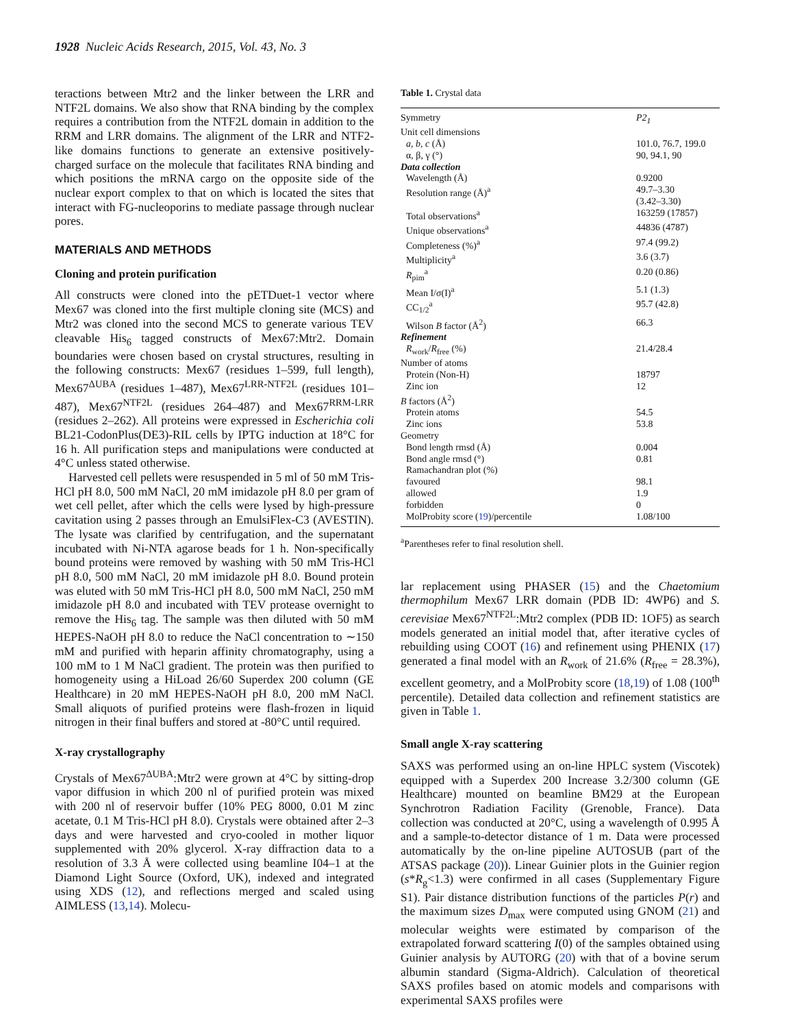1928 Nucleic Acids Research, 2015, Vol. 43, No. 3
teractions between Mtr2 and the linker between the LRR and NTF2L domains. We also show that RNA binding by the complex requires a contribution from the NTF2L domain in addition to the RRM and LRR domains. The alignment of the LRR and NTF2-like domains functions to generate an extensive positively-charged surface on the molecule that facilitates RNA binding and which positions the mRNA cargo on the opposite side of the nuclear export complex to that on which is located the sites that interact with FG-nucleoporins to mediate passage through nuclear pores.
MATERIALS AND METHODS
Cloning and protein purification
All constructs were cloned into the pETDuet-1 vector where Mex67 was cloned into the first multiple cloning site (MCS) and Mtr2 was cloned into the second MCS to generate various TEV cleavable His<sub>6</sub> tagged constructs of Mex67:Mtr2. Domain boundaries were chosen based on crystal structures, resulting in the following constructs: Mex67 (residues 1–599, full length), Mex67<sup>ΔUBA</sup> (residues 1–487), Mex67<sup>LRR-NTF2L</sup> (residues 101–487), Mex67<sup>NTF2L</sup> (residues 264–487) and Mex67<sup>RRM-LRR</sup> (residues 2–262). All proteins were expressed in Escherichia coli BL21-CodonPlus(DE3)-RIL cells by IPTG induction at 18°C for 16 h. All purification steps and manipulations were conducted at 4°C unless stated otherwise.
Harvested cell pellets were resuspended in 5 ml of 50 mM Tris-HCl pH 8.0, 500 mM NaCl, 20 mM imidazole pH 8.0 per gram of wet cell pellet, after which the cells were lysed by high-pressure cavitation using 2 passes through an EmulsiFlex-C3 (AVESTIN). The lysate was clarified by centrifugation, and the supernatant incubated with Ni-NTA agarose beads for 1 h. Non-specifically bound proteins were removed by washing with 50 mM Tris-HCl pH 8.0, 500 mM NaCl, 20 mM imidazole pH 8.0. Bound protein was eluted with 50 mM Tris-HCl pH 8.0, 500 mM NaCl, 250 mM imidazole pH 8.0 and incubated with TEV protease overnight to remove the His<sub>6</sub> tag. The sample was then diluted with 50 mM HEPES-NaOH pH 8.0 to reduce the NaCl concentration to ∼150 mM and purified with heparin affinity chromatography, using a 100 mM to 1 M NaCl gradient. The protein was then purified to homogeneity using a HiLoad 26/60 Superdex 200 column (GE Healthcare) in 20 mM HEPES-NaOH pH 8.0, 200 mM NaCl. Small aliquots of purified proteins were flash-frozen in liquid nitrogen in their final buffers and stored at -80°C until required.
X-ray crystallography
Crystals of Mex67<sup>ΔUBA</sup>:Mtr2 were grown at 4°C by sitting-drop vapor diffusion in which 200 nl of purified protein was mixed with 200 nl of reservoir buffer (10% PEG 8000, 0.01 M zinc acetate, 0.1 M Tris-HCl pH 8.0). Crystals were obtained after 2–3 days and were harvested and cryo-cooled in mother liquor supplemented with 20% glycerol. X-ray diffraction data to a resolution of 3.3 Å were collected using beamline I04–1 at the Diamond Light Source (Oxford, UK), indexed and integrated using XDS (12), and reflections merged and scaled using AIMLESS (13,14). Molecu-
Table 1. Crystal data
| Symmetry | P2<sub>1</sub> |
| Unit cell dimensions | |
| a, b, c (Å) | 101.0, 76.7, 199.0 |
| α, β, γ (°) | 90, 94.1, 90 |
| Data collection | |
| Wavelength (Å) | 0.9200 |
| Resolution range (Å)<sup>a</sup> | 49.7–3.30 (3.42–3.30) |
| Total observations<sup>a</sup> | 163259 (17857) |
| Unique observations<sup>a</sup> | 44836 (4787) |
| Completeness (%)<sup>a</sup> | 97.4 (99.2) |
| Multiplicity<sup>a</sup> | 3.6 (3.7) |
| R<sub>pim</sub><sup>a</sup> | 0.20 (0.86) |
| Mean I/σ(I)<sup>a</sup> | 5.1 (1.3) |
| CC<sub>1/2</sub><sup>a</sup> | 95.7 (42.8) |
| Wilson B factor (Å<sup>2</sup>) | 66.3 |
| Refinement | |
| R<sub>work</sub>/ R<sub>free</sub> (%) | 21.4/28.4 |
| Number of atoms | |
| Protein (Non-H) | 18797 |
| Zinc ion | 12 |
| B factors (Å<sup>2</sup>) | |
| Protein atoms | 54.5 |
| Zinc ions | 53.8 |
| Geometry | |
| Bond length rmsd (Å) | 0.004 |
| Bond angle rmsd (°) | 0.81 |
| Ramachandran plot (%) | |
| favoured | 98.1 |
| allowed | 1.9 |
| forbidden | 0 |
| MolProbity score ( 19 )/percentile | 1.08/100 |
<sup>a</sup> Parentheses refer to final resolution shell.
lar replacement using PHASER (15) and the Chaetomium thermophilum Mex67 LRR domain (PDB ID: 4WP6) and S. cerevisiae Mex67<sup>NTF2L</sup>:Mtr2 complex (PDB ID: 1OF5) as search models generated an initial model that, after iterative cycles of rebuilding using COOT (16) and refinement using PHENIX (17) generated a final model with an R<sub>work</sub> of 21.6% (R<sub>free</sub> = 28.3%), excellent geometry, and a MolProbity score (18,19) of 1.08 (100<sup>th</sup> percentile). Detailed data collection and refinement statistics are given in Table 1.
Small angle X-ray scattering
SAXS was performed using an on-line HPLC system (Viscotek) equipped with a Superdex 200 Increase 3.2/300 column (GE Healthcare) mounted on beamline BM29 at the European Synchrotron Radiation Facility (Grenoble, France). Data collection was conducted at 20°C, using a wavelength of 0.995 Å and a sample-to-detector distance of 1 m. Data were processed automatically by the on-line pipeline AUTOSUB (part of the ATSAS package (20)). Linear Guinier plots in the Guinier region (s*R<sub>g</sub><1.3) were confirmed in all cases (Supplementary Figure S1). Pair distance distribution functions of the particles P(r) and the maximum sizes D<sub>max</sub> were computed using GNOM (21) and molecular weights were estimated by comparison of the extrapolated forward scattering I(0) of the samples obtained using Guinier analysis by AUTORG (20) with that of a bovine serum albumin standard (Sigma-Aldrich). Calculation of theoretical SAXS profiles based on atomic models and comparisons with experimental SAXS profiles were